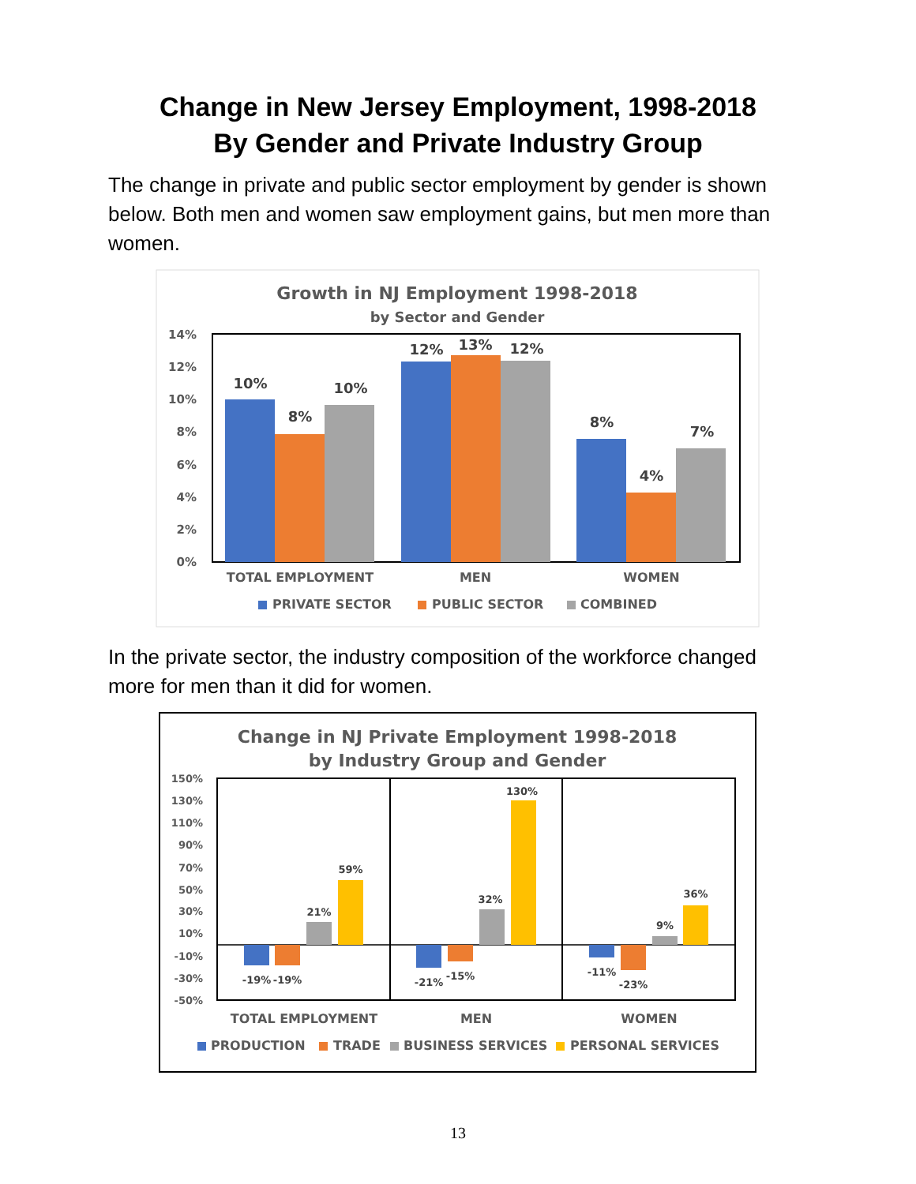Change in New Jersey Employment, 1998-2018
By Gender and Private Industry Group
The change in private and public sector employment by gender is shown below. Both men and women saw employment gains, but men more than women.
Growth in NJ Employment 1998-2018
by Sector and Gender
14%
12%
10%
8%
6%
4%
2%
0%
10%
8%
10%
12%
13%
12%
8%
4%
7%
TOTAL EMPLOYMENT
MEN
WOMEN
PRIVATE SECTOR
PUBLIC SECTOR
COMBINED
In the private sector, the industry composition of the workforce changed more for men than it did for women.
Change in NJ Private Employment 1998-2018
by Industry Group and Gender
150%
130%
110%
90%
70%
50%
30%
10%
-10%
-30%
-50%
-19%
-19%
21%
59%
-21%
-15%
32%
130%
-11%
-23%
9%
36%
TOTAL EMPLOYMENT
MEN
WOMEN
PRODUCTION
TRADE
BUSINESS SERVICES
PERSONAL SERVICES
13